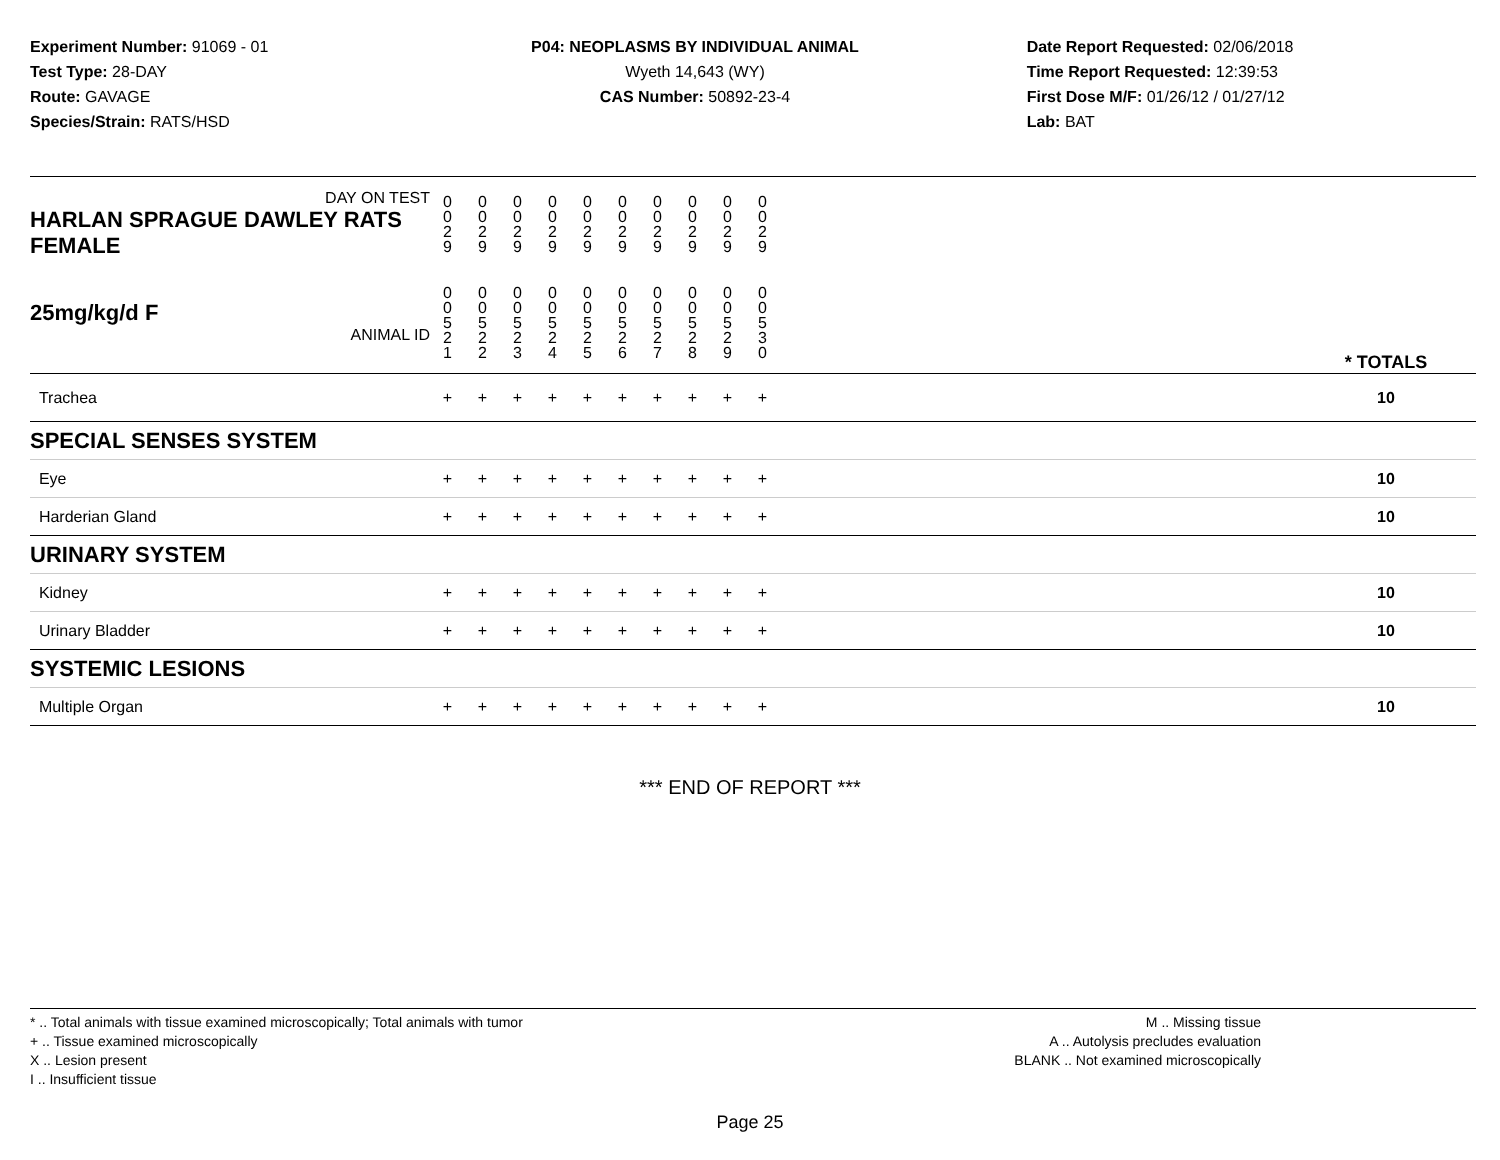Experiment Number: 91069 - 01
Test Type: 28-DAY
Route: GAVAGE
Species/Strain: RATS/HSD
P04: NEOPLASMS BY INDIVIDUAL ANIMAL
Wyeth 14,643 (WY)
CAS Number: 50892-23-4
Date Report Requested: 02/06/2018
Time Report Requested: 12:39:53
First Dose M/F: 01/26/12 / 01/27/12
Lab: BAT
| DAY ON TEST HARLAN SPRAGUE DAWLEY RATS FEMALE | 0 0 2 9 | 0 0 2 9 | 0 0 2 9 | 0 0 2 9 | 0 0 2 9 | 0 0 2 9 | 0 0 2 9 | 0 0 2 9 | 0 0 2 9 | 0 0 2 9 | | |
| 25mg/kg/d F ANIMAL ID | 0 0 5 2 1 | 0 0 5 2 2 | 0 0 5 2 3 | 0 0 5 2 4 | 0 0 5 2 5 | 0 0 5 2 6 | 0 0 5 2 7 | 0 0 5 2 8 | 0 0 5 2 9 | 0 0 5 3 0 | | * TOTALS |
| Trachea | + | + | + | + | + | + | + | + | + | + | | 10 |
| SPECIAL SENSES SYSTEM | | | | | | | | | | | | |
| Eye | + | + | + | + | + | + | + | + | + | + | | 10 |
| Harderian Gland | + | + | + | + | + | + | + | + | + | + | | 10 |
| URINARY SYSTEM | | | | | | | | | | | | |
| Kidney | + | + | + | + | + | + | + | + | + | + | | 10 |
| Urinary Bladder | + | + | + | + | + | + | + | + | + | + | | 10 |
| SYSTEMIC LESIONS | | | | | | | | | | | | |
| Multiple Organ | + | + | + | + | + | + | + | + | + | + | | 10 |
*** END OF REPORT ***
* .. Total animals with tissue examined microscopically; Total animals with tumor
+ .. Tissue examined microscopically
X .. Lesion present
I .. Insufficient tissue
M .. Missing tissue
A .. Autolysis precludes evaluation
BLANK .. Not examined microscopically
Page 25